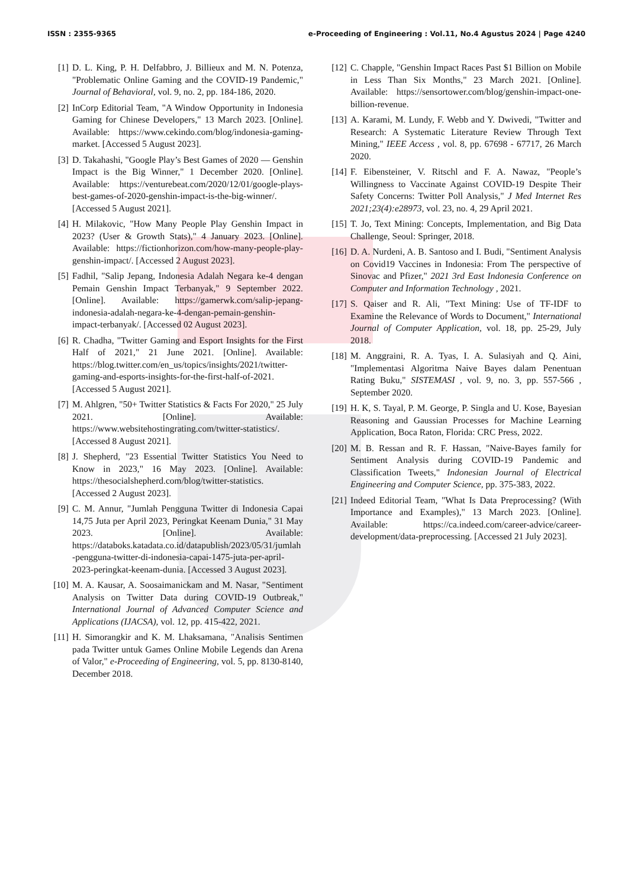ISSN : 2355-9365 e-Proceeding of Engineering : Vol.11, No.4 Agustus 2024 | Page 4240
[1] D. L. King, P. H. Delfabbro, J. Billieux and M. N. Potenza, "Problematic Online Gaming and the COVID-19 Pandemic," Journal of Behavioral, vol. 9, no. 2, pp. 184-186, 2020.
[2] InCorp Editorial Team, "A Window Opportunity in Indonesia Gaming for Chinese Developers," 13 March 2023. [Online]. Available: https://www.cekindo.com/blog/indonesia-gaming-market. [Accessed 5 August 2023].
[3] D. Takahashi, "Google Play’s Best Games of 2020 — Genshin Impact is the Big Winner," 1 December 2020. [Online]. Available: https://venturebeat.com/2020/12/01/google-plays-best-games-of-2020-genshin-impact-is-the-big-winner/. [Accessed 5 August 2021].
[4] H. Milakovic, "How Many People Play Genshin Impact in 2023? (User & Growth Stats)," 4 January 2023. [Online]. Available: https://fictionhorizon.com/how-many-people-play-genshin-impact/. [Accessed 2 August 2023].
[5] Fadhil, "Salip Jepang, Indonesia Adalah Negara ke-4 dengan Pemain Genshin Impact Terbanyak," 9 September 2022. [Online]. Available: https://gamerwk.com/salip-jepang-indonesia-adalah-negara-ke-4-dengan-pemain-genshin-impact-terbanyak/. [Accessed 02 August 2023].
[6] R. Chadha, "Twitter Gaming and Esport Insights for the First Half of 2021," 21 June 2021. [Online]. Available: https://blog.twitter.com/en_us/topics/insights/2021/twitter-gaming-and-esports-insights-for-the-first-half-of-2021. [Accessed 5 August 2021].
[7] M. Ahlgren, "50+ Twitter Statistics & Facts For 2020," 25 July 2021. [Online]. Available: https://www.websitehostingrating.com/twitter-statistics/. [Accessed 8 August 2021].
[8] J. Shepherd, "23 Essential Twitter Statistics You Need to Know in 2023," 16 May 2023. [Online]. Available: https://thesocialshepherd.com/blog/twitter-statistics. [Accessed 2 August 2023].
[9] C. M. Annur, "Jumlah Pengguna Twitter di Indonesia Capai 14,75 Juta per April 2023, Peringkat Keenam Dunia," 31 May 2023. [Online]. Available: https://databoks.katadata.co.id/datapublish/2023/05/31/jumlah-pengguna-twitter-di-indonesia-capai-1475-juta-per-april-2023-peringkat-keenam-dunia. [Accessed 3 August 2023].
[10] M. A. Kausar, A. Soosaimanickam and M. Nasar, "Sentiment Analysis on Twitter Data during COVID-19 Outbreak," International Journal of Advanced Computer Science and Applications (IJACSA), vol. 12, pp. 415-422, 2021.
[11] H. Simorangkir and K. M. Lhaksamana, "Analisis Sentimen pada Twitter untuk Games Online Mobile Legends dan Arena of Valor," e-Proceeding of Engineering, vol. 5, pp. 8130-8140, December 2018.
[12] C. Chapple, "Genshin Impact Races Past $1 Billion on Mobile in Less Than Six Months," 23 March 2021. [Online]. Available: https://sensortower.com/blog/genshin-impact-one-billion-revenue.
[13] A. Karami, M. Lundy, F. Webb and Y. Dwivedi, "Twitter and Research: A Systematic Literature Review Through Text Mining," IEEE Access , vol. 8, pp. 67698 - 67717, 26 March 2020.
[14] F. Eibensteiner, V. Ritschl and F. A. Nawaz, "People’s Willingness to Vaccinate Against COVID-19 Despite Their Safety Concerns: Twitter Poll Analysis," J Med Internet Res 2021;23(4):e28973, vol. 23, no. 4, 29 April 2021.
[15] T. Jo, Text Mining: Concepts, Implementation, and Big Data Challenge, Seoul: Springer, 2018.
[16] D. A. Nurdeni, A. B. Santoso and I. Budi, "Sentiment Analysis on Covid19 Vaccines in Indonesia: From The perspective of Sinovac and Pfizer," 2021 3rd East Indonesia Conference on Computer and Information Technology , 2021.
[17] S. Qaiser and R. Ali, "Text Mining: Use of TF-IDF to Examine the Relevance of Words to Document," International Journal of Computer Application, vol. 18, pp. 25-29, July 2018.
[18] M. Anggraini, R. A. Tyas, I. A. Sulasiyah and Q. Aini, "Implementasi Algoritma Naive Bayes dalam Penentuan Rating Buku," SISTEMASI , vol. 9, no. 3, pp. 557-566 , September 2020.
[19] H. K, S. Tayal, P. M. George, P. Singla and U. Kose, Bayesian Reasoning and Gaussian Processes for Machine Learning Application, Boca Raton, Florida: CRC Press, 2022.
[20] M. B. Ressan and R. F. Hassan, "Naive-Bayes family for Sentiment Analysis during COVID-19 Pandemic and Classification Tweets," Indonesian Journal of Electrical Engineering and Computer Science, pp. 375-383, 2022.
[21] Indeed Editorial Team, "What Is Data Preprocessing? (With Importance and Examples)," 13 March 2023. [Online]. Available: https://ca.indeed.com/career-advice/career-development/data-preprocessing. [Accessed 21 July 2023].